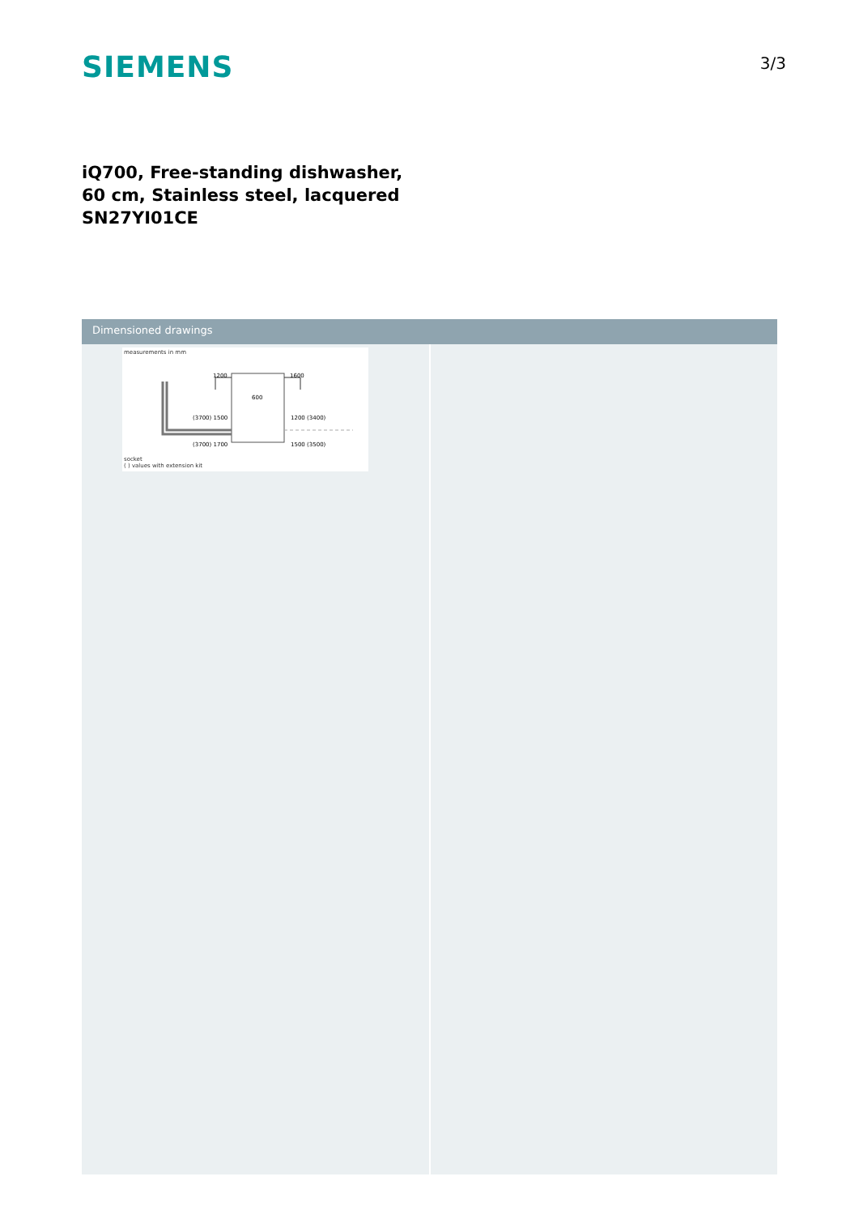SIEMENS
3/3
iQ700, Free-standing dishwasher, 60 cm, Stainless steel, lacquered SN27YI01CE
Dimensioned drawings
measurements in mm
1200
1600
600
(3700) 1500
1200 (3400)
(3700) 1700
1500 (3500)
socket
( ) values with extension kit